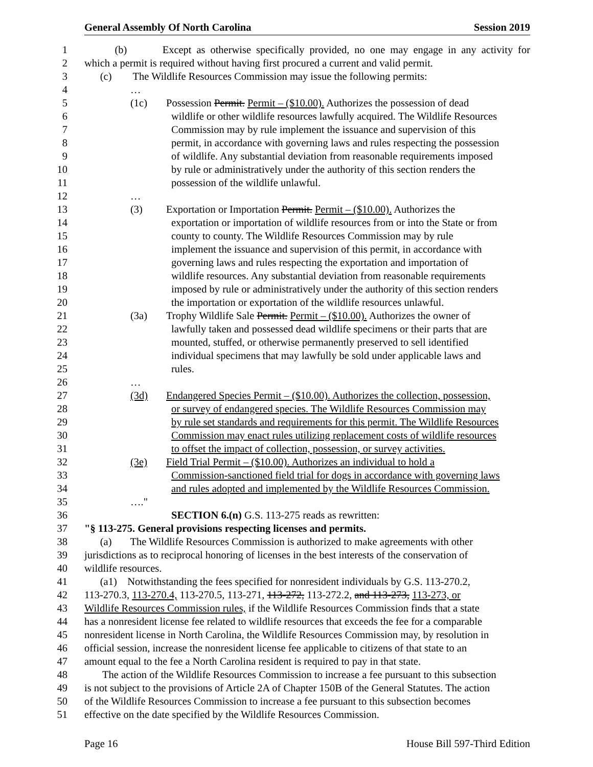General Assembly Of North Carolina Session 2019
1 (b) Except as otherwise specifically provided, no one may engage in any activity for
2 which a permit is required without having first procured a current and valid permit.
3 (c) The Wildlife Resources Commission may issue the following permits:
4 …
5 (1c) Possession Permit. Permit – ($10.00). Authorizes the possession of dead
6 wildlife or other wildlife resources lawfully acquired. The Wildlife Resources
7 Commission may by rule implement the issuance and supervision of this
8 permit, in accordance with governing laws and rules respecting the possession
9 of wildlife. Any substantial deviation from reasonable requirements imposed
10 by rule or administratively under the authority of this section renders the
11 possession of the wildlife unlawful.
12 …
13 (3) Exportation or Importation Permit. Permit – ($10.00). Authorizes the
14 exportation or importation of wildlife resources from or into the State or from
15 county to county. The Wildlife Resources Commission may by rule
16 implement the issuance and supervision of this permit, in accordance with
17 governing laws and rules respecting the exportation and importation of
18 wildlife resources. Any substantial deviation from reasonable requirements
19 imposed by rule or administratively under the authority of this section renders
20 the importation or exportation of the wildlife resources unlawful.
21 (3a) Trophy Wildlife Sale Permit. Permit – ($10.00). Authorizes the owner of
22 lawfully taken and possessed dead wildlife specimens or their parts that are
23 mounted, stuffed, or otherwise permanently preserved to sell identified
24 individual specimens that may lawfully be sold under applicable laws and
25 rules.
26 …
27 (3d) Endangered Species Permit – ($10.00). Authorizes the collection, possession,
28 or survey of endangered species. The Wildlife Resources Commission may
29 by rule set standards and requirements for this permit. The Wildlife Resources
30 Commission may enact rules utilizing replacement costs of wildlife resources
31 to offset the impact of collection, possession, or survey activities.
32 (3e) Field Trial Permit – ($10.00). Authorizes an individual to hold a
33 Commission-sanctioned field trial for dogs in accordance with governing laws
34 and rules adopted and implemented by the Wildlife Resources Commission.
35 …."
36 SECTION 6.(n) G.S. 113-275 reads as rewritten:
37 "§ 113-275. General provisions respecting licenses and permits.
38 (a) The Wildlife Resources Commission is authorized to make agreements with other
39 jurisdictions as to reciprocal honoring of licenses in the best interests of the conservation of
40 wildlife resources.
41 (a1) Notwithstanding the fees specified for nonresident individuals by G.S. 113-270.2,
42 113-270.3, 113-270.4, 113-270.5, 113-271, 113-272, 113-272.2, and 113-273, 113-273, or
43 Wildlife Resources Commission rules, if the Wildlife Resources Commission finds that a state
44 has a nonresident license fee related to wildlife resources that exceeds the fee for a comparable
45 nonresident license in North Carolina, the Wildlife Resources Commission may, by resolution in
46 official session, increase the nonresident license fee applicable to citizens of that state to an
47 amount equal to the fee a North Carolina resident is required to pay in that state.
48 The action of the Wildlife Resources Commission to increase a fee pursuant to this subsection
49 is not subject to the provisions of Article 2A of Chapter 150B of the General Statutes. The action
50 of the Wildlife Resources Commission to increase a fee pursuant to this subsection becomes
51 effective on the date specified by the Wildlife Resources Commission.
Page 16 House Bill 597-Third Edition